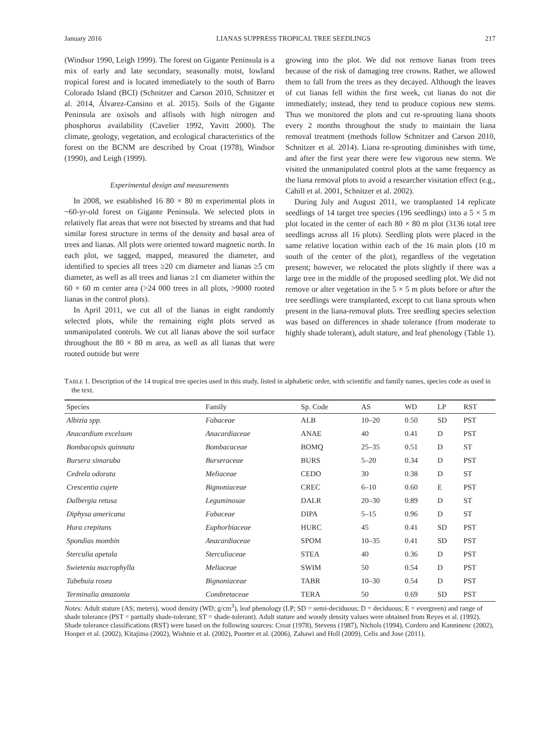January 2016 LIANAS SUPPRESS TROPICAL TREE SEEDLINGS 217
(Windsor 1990, Leigh 1999). The forest on Gigante Peninsula is a mix of early and late secondary, seasonally moist, lowland tropical forest and is located immediately to the south of Barro Colorado Island (BCI) (Schnitzer and Carson 2010, Schnitzer et al. 2014, Álvarez-Cansino et al. 2015). Soils of the Gigante Peninsula are oxisols and alfisols with high nitrogen and phosphorus availability (Cavelier 1992, Yavitt 2000). The climate, geology, vegetation, and ecological characteristics of the forest on the BCNM are described by Croat (1978), Windsor (1990), and Leigh (1999).
Experimental design and measurements
In 2008, we established 16 80 × 80 m experimental plots in ~60-yr-old forest on Gigante Peninsula. We selected plots in relatively flat areas that were not bisected by streams and that had similar forest structure in terms of the density and basal area of trees and lianas. All plots were oriented toward magnetic north. In each plot, we tagged, mapped, measured the diameter, and identified to species all trees ≥20 cm diameter and lianas ≥5 cm diameter, as well as all trees and lianas ≥1 cm diameter within the 60 × 60 m center area (>24 000 trees in all plots, >9000 rooted lianas in the control plots).
In April 2011, we cut all of the lianas in eight randomly selected plots, while the remaining eight plots served as unmanipulated controls. We cut all lianas above the soil surface throughout the 80 × 80 m area, as well as all lianas that were rooted outside but were
growing into the plot. We did not remove lianas from trees because of the risk of damaging tree crowns. Rather, we allowed them to fall from the trees as they decayed. Although the leaves of cut lianas fell within the first week, cut lianas do not die immediately; instead, they tend to produce copious new stems. Thus we monitored the plots and cut re-sprouting liana shoots every 2 months throughout the study to maintain the liana removal treatment (methods follow Schnitzer and Carson 2010, Schnitzer et al. 2014). Liana re-sprouting diminishes with time, and after the first year there were few vigorous new stems. We visited the unmanipulated control plots at the same frequency as the liana removal plots to avoid a researcher visitation effect (e.g., Cahill et al. 2001, Schnitzer et al. 2002).
During July and August 2011, we transplanted 14 replicate seedlings of 14 target tree species (196 seedlings) into a 5 × 5 m plot located in the center of each 80 × 80 m plot (3136 total tree seedlings across all 16 plots). Seedling plots were placed in the same relative location within each of the 16 main plots (10 m south of the center of the plot), regardless of the vegetation present; however, we relocated the plots slightly if there was a large tree in the middle of the proposed seedling plot. We did not remove or alter vegetation in the 5 × 5 m plots before or after the tree seedlings were transplanted, except to cut liana sprouts when present in the liana-removal plots. Tree seedling species selection was based on differences in shade tolerance (from moderate to highly shade tolerant), adult stature, and leaf phenology (Table 1).
TABLE 1. Description of the 14 tropical tree species used in this study, listed in alphabetic order, with scientific and family names, species code as used in the text.
| Species | Family | Sp. Code | AS | WD | LP | RST |
| --- | --- | --- | --- | --- | --- | --- |
| Albizia spp. | Fabaceae | ALB | 10–20 | 0.50 | SD | PST |
| Anacardium excelsum | Anacardiaceae | ANAE | 40 | 0.41 | D | PST |
| Bombacopsis quinnata | Bombacaceae | BOMQ | 25–35 | 0.51 | D | ST |
| Bursera simaruba | Burseraceae | BURS | 5–20 | 0.34 | D | PST |
| Cedrela odorata | Meliaceae | CEDO | 30 | 0.38 | D | ST |
| Crescentia cujete | Bignoniaceae | CREC | 6–10 | 0.60 | E | PST |
| Dalbergia retusa | Leguminosae | DALR | 20–30 | 0.89 | D | ST |
| Diphysa americana | Fabaceae | DIPA | 5–15 | 0.96 | D | ST |
| Hura crepitans | Euphorbiaceae | HURC | 45 | 0.41 | SD | PST |
| Spondias mombin | Anacardiaceae | SPOM | 10–35 | 0.41 | SD | PST |
| Sterculia apetala | Sterculiaceae | STEA | 40 | 0.36 | D | PST |
| Swietenia macrophylla | Meliaceae | SWIM | 50 | 0.54 | D | PST |
| Tabebuia rosea | Bignoniaceae | TABR | 10–30 | 0.54 | D | PST |
| Terminalia amazonia | Combretaceae | TERA | 50 | 0.69 | SD | PST |
Notes: Adult stature (AS; meters), wood density (WD; g/cm<sup>3</sup>), leaf phenology (LP; SD = semi-deciduous; D = deciduous; E = evergreen) and range of shade tolerance (PST = partially shade-tolerant; ST = shade-tolerant). Adult stature and woody density values were obtained from Reyes et al. (1992). Shade tolerance classifications (RST) were based on the following sources: Croat (1978), Stevens (1987), Nichols (1994), Cordero and Kanninenc (2002), Hooper et al. (2002), Kitajima (2002), Wishnie et al. (2002), Poorter et al. (2006), Zahawi and Holl (2009), Celis and Jose (2011).